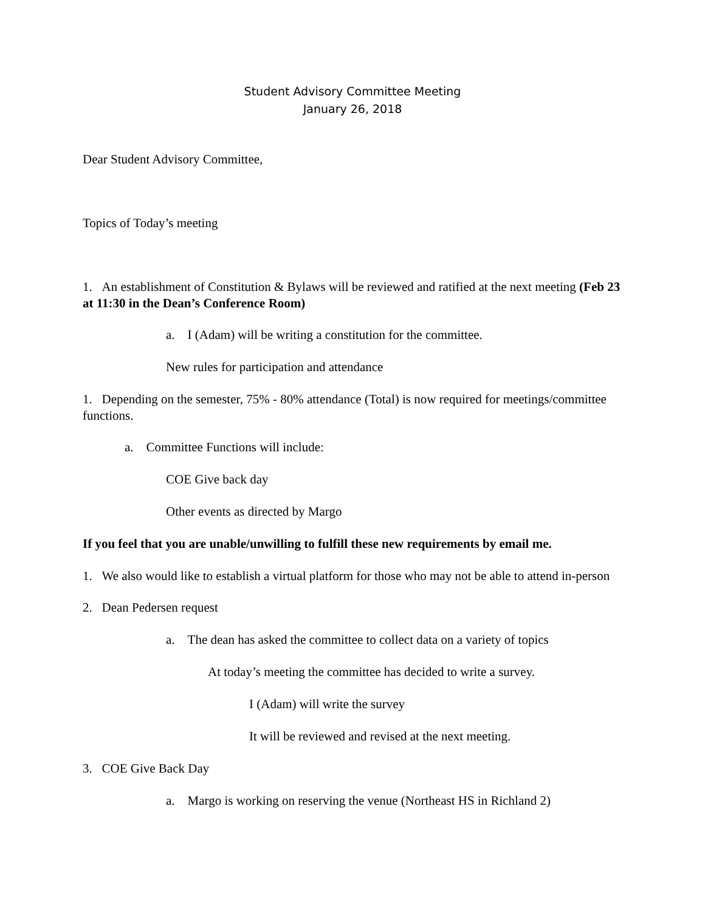Student Advisory Committee Meeting
January 26, 2018
Dear Student Advisory Committee,
Topics of Today’s meeting
1. An establishment of Constitution & Bylaws will be reviewed and ratified at the next meeting (Feb 23 at 11:30 in the Dean’s Conference Room)
a. I (Adam) will be writing a constitution for the committee.
New rules for participation and attendance
1. Depending on the semester, 75% - 80% attendance (Total) is now required for meetings/committee functions.
a. Committee Functions will include:
COE Give back day
Other events as directed by Margo
If you feel that you are unable/unwilling to fulfill these new requirements by email me.
1. We also would like to establish a virtual platform for those who may not be able to attend in-person
2. Dean Pedersen request
a. The dean has asked the committee to collect data on a variety of topics
At today’s meeting the committee has decided to write a survey.
I (Adam) will write the survey
It will be reviewed and revised at the next meeting.
3. COE Give Back Day
a. Margo is working on reserving the venue (Northeast HS in Richland 2)